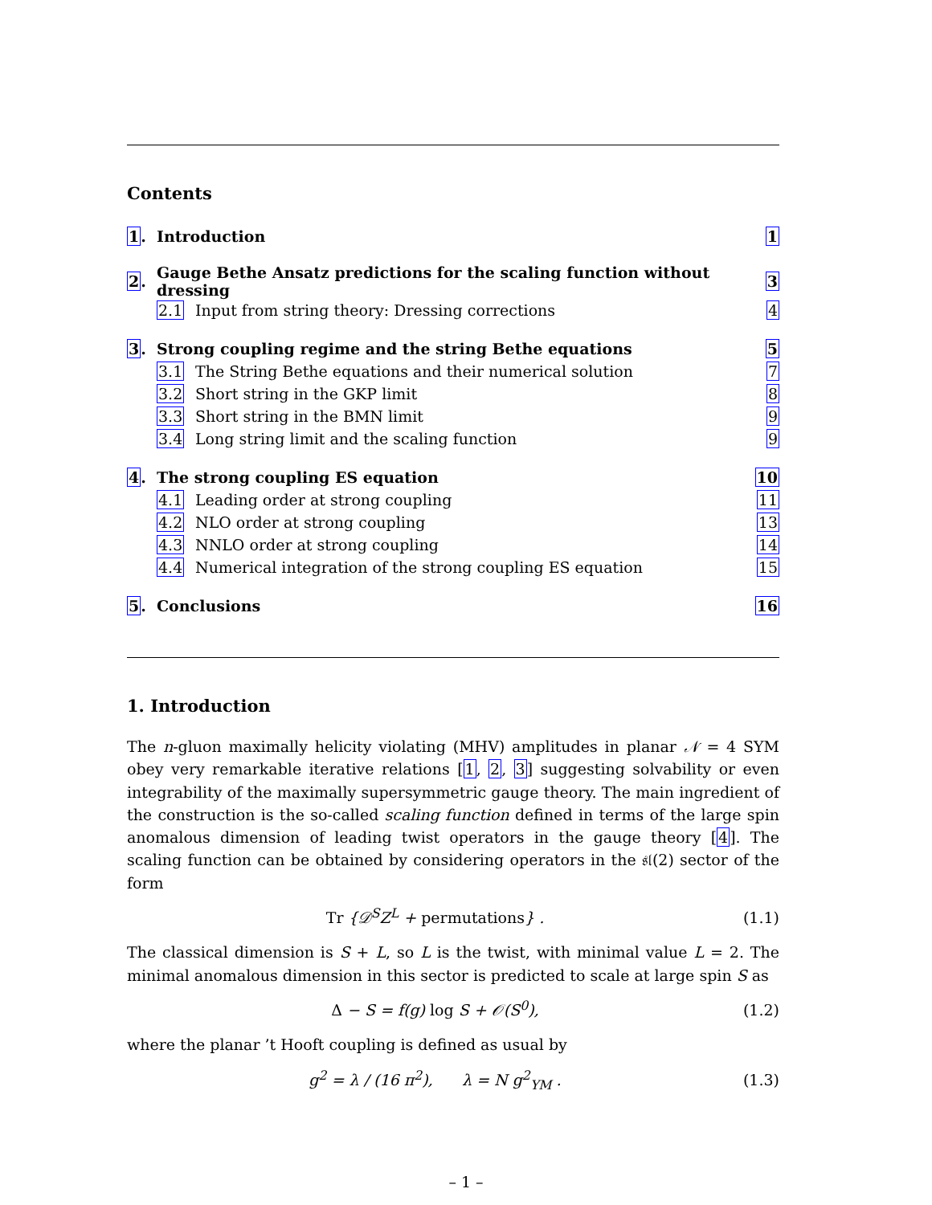Contents
| 1 . | Introduction | | 1 |
| 2 . | Gauge Bethe Ansatz predictions for the scaling function without dressing | | 3 |
| | 2.1 | Input from string theory: Dressing corrections | 4 |
| 3 . | Strong coupling regime and the string Bethe equations | | 5 |
| | 3.1 | The String Bethe equations and their numerical solution | 7 |
| | 3.2 | Short string in the GKP limit | 8 |
| | 3.3 | Short string in the BMN limit | 9 |
| | 3.4 | Long string limit and the scaling function | 9 |
| 4 . | The strong coupling ES equation | | 10 |
| | 4.1 | Leading order at strong coupling | 11 |
| | 4.2 | NLO order at strong coupling | 13 |
| | 4.3 | NNLO order at strong coupling | 14 |
| | 4.4 | Numerical integration of the strong coupling ES equation | 15 |
| 5 . | Conclusions | | 16 |
1. Introduction
The n-gluon maximally helicity violating (MHV) amplitudes in planar 𝒩 = 4 SYM obey very remarkable iterative relations [1, 2, 3] suggesting solvability or even integrability of the maximally supersymmetric gauge theory. The main ingredient of the construction is the so-called scaling function defined in terms of the large spin anomalous dimension of leading twist operators in the gauge theory [4]. The scaling function can be obtained by considering operators in the 𝔰𝔩(2) sector of the form
Tr {𝒟<sup>S</sup>Z<sup>L</sup> + permutations} . (1.1)
The classical dimension is S + L, so L is the twist, with minimal value L = 2. The minimal anomalous dimension in this sector is predicted to scale at large spin S as
Δ − S = f(g) log S + 𝒪(S<sup>0</sup>), (1.2)
where the planar ’t Hooft coupling is defined as usual by
g<sup>2</sup> = λ / (16 π<sup>2</sup>), λ = N g<sup>2</sup><sub>YM</sub> . (1.3)
– 1 –